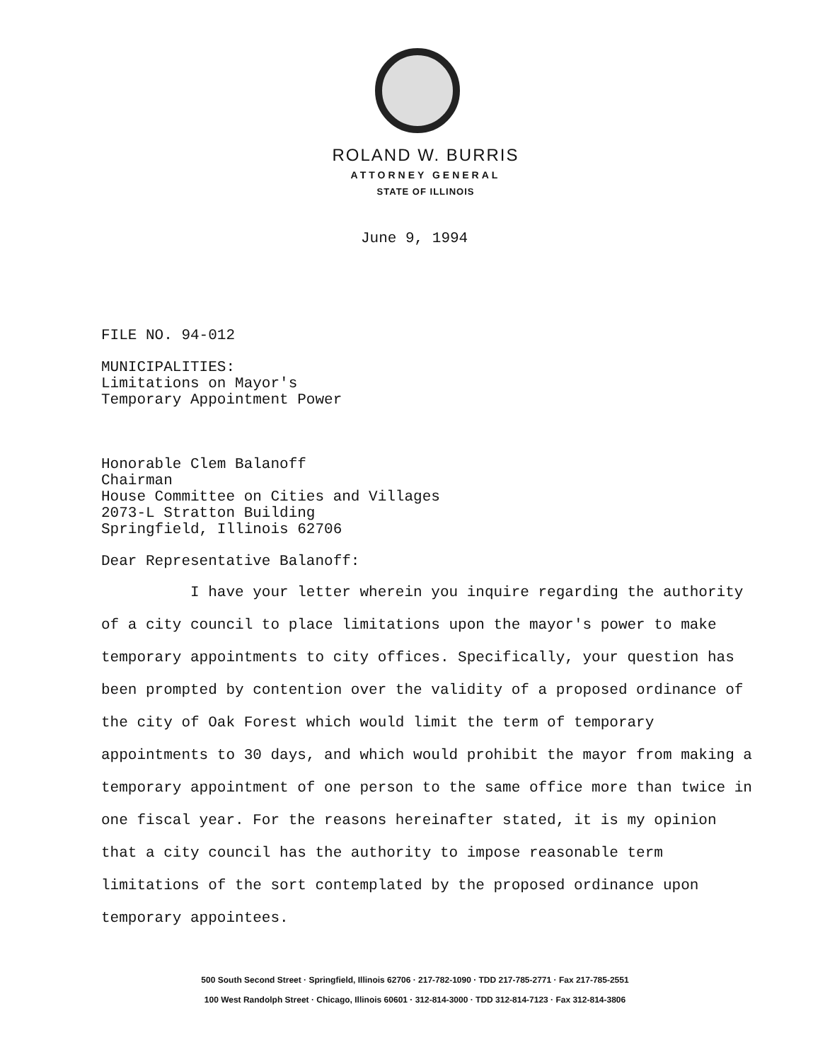ROLAND W. BURRIS
ATTORNEY GENERAL
STATE OF ILLINOIS
June 9, 1994
FILE NO. 94-012
MUNICIPALITIES:
Limitations on Mayor's
Temporary Appointment Power
Honorable Clem Balanoff
Chairman
House Committee on Cities and Villages
2073-L Stratton Building
Springfield, Illinois 62706
Dear Representative Balanoff:
I have your letter wherein you inquire regarding the authority of a city council to place limitations upon the mayor's power to make temporary appointments to city offices. Specifically, your question has been prompted by contention over the validity of a proposed ordinance of the city of Oak Forest which would limit the term of temporary appointments to 30 days, and which would prohibit the mayor from making a temporary appointment of one person to the same office more than twice in one fiscal year. For the reasons hereinafter stated, it is my opinion that a city council has the authority to impose reasonable term limitations of the sort contemplated by the proposed ordinance upon temporary appointees.
500 South Second Street · Springfield, Illinois 62706 · 217-782-1090 · TDD 217-785-2771 · Fax 217-785-2551
100 West Randolph Street · Chicago, Illinois 60601 · 312-814-3000 · TDD 312-814-7123 · Fax 312-814-3806